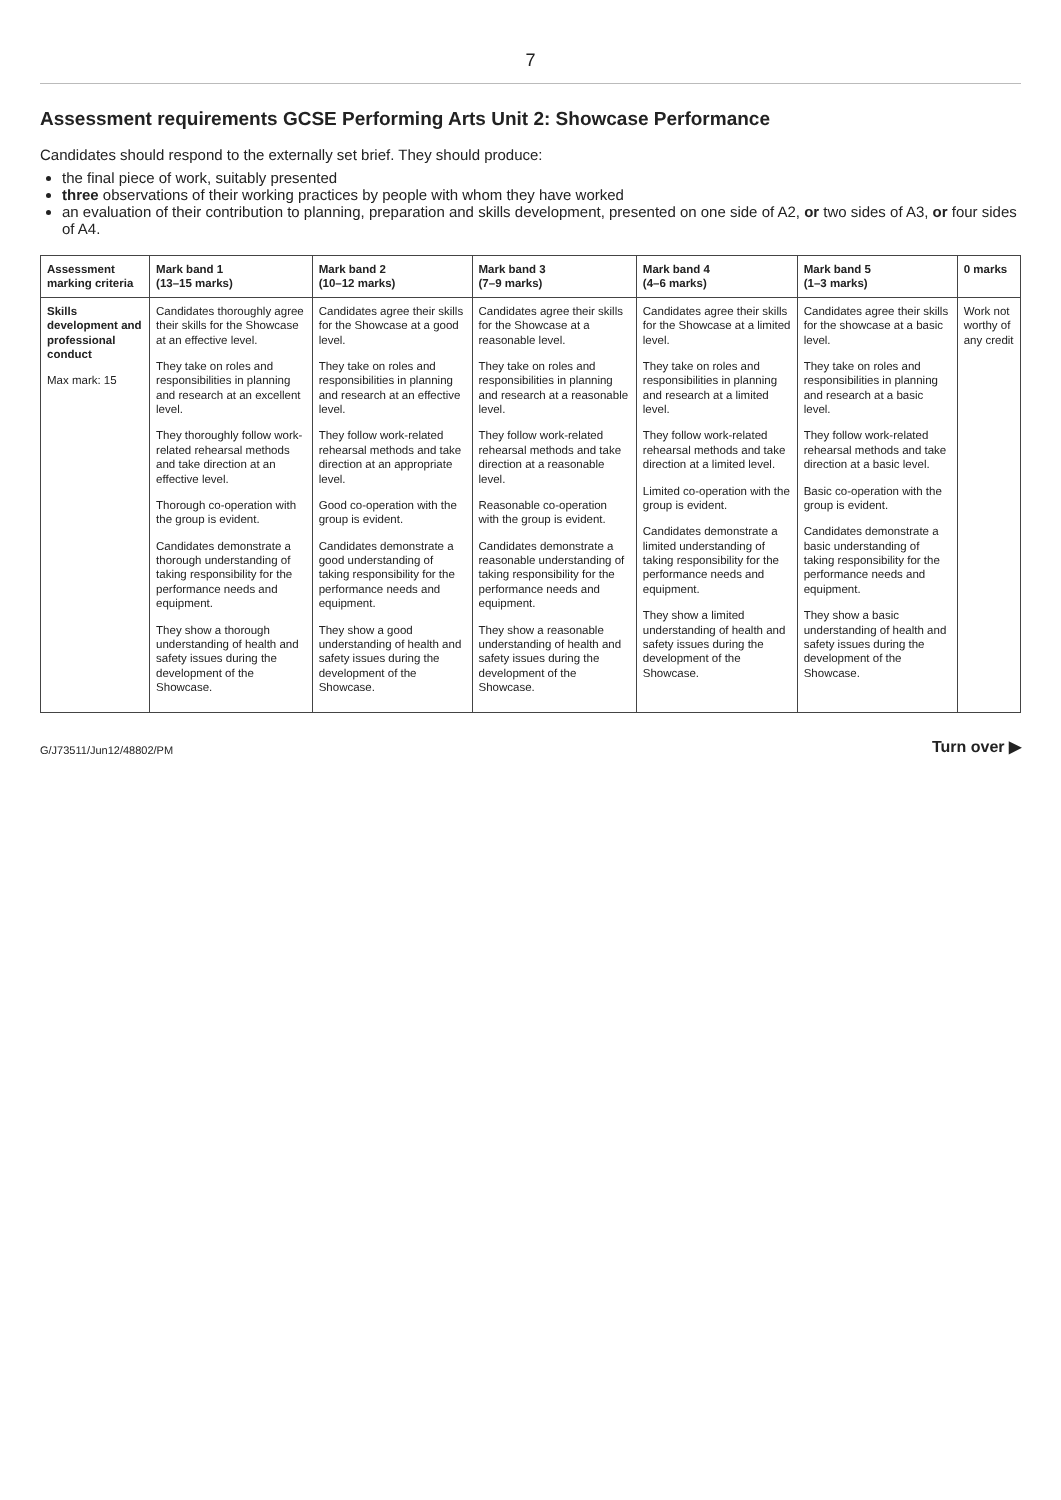7
Assessment requirements GCSE Performing Arts Unit 2: Showcase Performance
Candidates should respond to the externally set brief. They should produce:
the final piece of work, suitably presented
three observations of their working practices by people with whom they have worked
an evaluation of their contribution to planning, preparation and skills development, presented on one side of A2, or two sides of A3, or four sides of A4.
| Assessment marking criteria | Mark band 1 (13–15 marks) | Mark band 2 (10–12 marks) | Mark band 3 (7–9 marks) | Mark band 4 (4–6 marks) | Mark band 5 (1–3 marks) | 0 marks |
| --- | --- | --- | --- | --- | --- | --- |
| Skills development and professional conduct Max mark: 15 | Candidates thoroughly agree their skills for the Showcase at an effective level. They take on roles and responsibilities in planning and research at an excellent level. They thoroughly follow work-related rehearsal methods and take direction at an effective level. Thorough co-operation with the group is evident. Candidates demonstrate a thorough understanding of taking responsibility for the performance needs and equipment. They show a thorough understanding of health and safety issues during the development of the Showcase. | Candidates agree their skills for the Showcase at a good level. They take on roles and responsibilities in planning and research at an effective level. They follow work-related rehearsal methods and take direction at an appropriate level. Good co-operation with the group is evident. Candidates demonstrate a good understanding of taking responsibility for the performance needs and equipment. They show a good understanding of health and safety issues during the development of the Showcase. | Candidates agree their skills for the Showcase at a reasonable level. They take on roles and responsibilities in planning and research at a reasonable level. They follow work-related rehearsal methods and take direction at a reasonable level. Reasonable co-operation with the group is evident. Candidates demonstrate a reasonable understanding of taking responsibility for the performance needs and equipment. They show a reasonable understanding of health and safety issues during the development of the Showcase. | Candidates agree their skills for the Showcase at a limited level. They take on roles and responsibilities in planning and research at a limited level. They follow work-related rehearsal methods and take direction at a limited level. Limited co-operation with the group is evident. Candidates demonstrate a limited understanding of taking responsibility for the performance needs and equipment. They show a limited understanding of health and safety issues during the development of the Showcase. | Candidates agree their skills for the showcase at a basic level. They take on roles and responsibilities in planning and research at a basic level. They follow work-related rehearsal methods and take direction at a basic level. Basic co-operation with the group is evident. Candidates demonstrate a basic understanding of taking responsibility for the performance needs and equipment. They show a basic understanding of health and safety issues during the development of the Showcase. | Work not worthy of any credit |
G/J73511/Jun12/48802/PM Turn over ▶